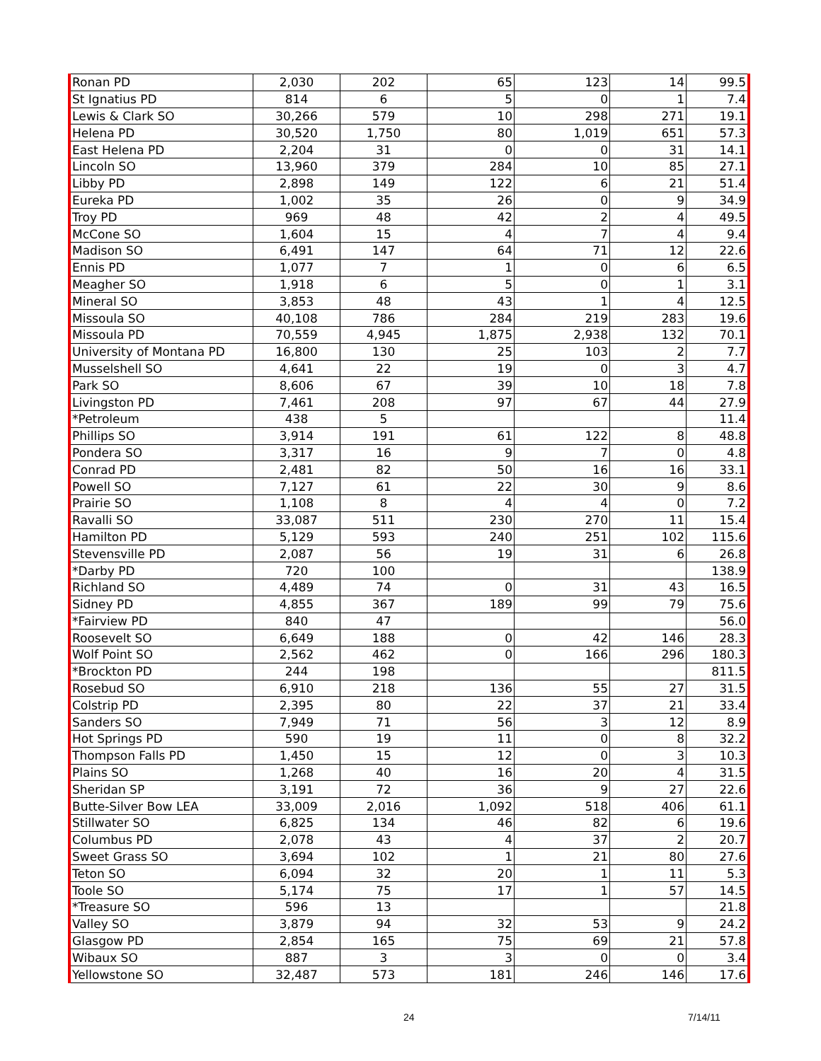| Ronan PD | 2,030 | 202 | 65 | 123 | 14 | 99.5 |
| St Ignatius PD | 814 | 6 | 5 | 0 | 1 | 7.4 |
| Lewis & Clark SO | 30,266 | 579 | 10 | 298 | 271 | 19.1 |
| Helena PD | 30,520 | 1,750 | 80 | 1,019 | 651 | 57.3 |
| East Helena PD | 2,204 | 31 | 0 | 0 | 31 | 14.1 |
| Lincoln SO | 13,960 | 379 | 284 | 10 | 85 | 27.1 |
| Libby PD | 2,898 | 149 | 122 | 6 | 21 | 51.4 |
| Eureka PD | 1,002 | 35 | 26 | 0 | 9 | 34.9 |
| Troy PD | 969 | 48 | 42 | 2 | 4 | 49.5 |
| McCone SO | 1,604 | 15 | 4 | 7 | 4 | 9.4 |
| Madison SO | 6,491 | 147 | 64 | 71 | 12 | 22.6 |
| Ennis PD | 1,077 | 7 | 1 | 0 | 6 | 6.5 |
| Meagher SO | 1,918 | 6 | 5 | 0 | 1 | 3.1 |
| Mineral SO | 3,853 | 48 | 43 | 1 | 4 | 12.5 |
| Missoula SO | 40,108 | 786 | 284 | 219 | 283 | 19.6 |
| Missoula PD | 70,559 | 4,945 | 1,875 | 2,938 | 132 | 70.1 |
| University of Montana PD | 16,800 | 130 | 25 | 103 | 2 | 7.7 |
| Musselshell SO | 4,641 | 22 | 19 | 0 | 3 | 4.7 |
| Park SO | 8,606 | 67 | 39 | 10 | 18 | 7.8 |
| Livingston PD | 7,461 | 208 | 97 | 67 | 44 | 27.9 |
| *Petroleum | 438 | 5 | | | | 11.4 |
| Phillips SO | 3,914 | 191 | 61 | 122 | 8 | 48.8 |
| Pondera SO | 3,317 | 16 | 9 | 7 | 0 | 4.8 |
| Conrad PD | 2,481 | 82 | 50 | 16 | 16 | 33.1 |
| Powell SO | 7,127 | 61 | 22 | 30 | 9 | 8.6 |
| Prairie SO | 1,108 | 8 | 4 | 4 | 0 | 7.2 |
| Ravalli SO | 33,087 | 511 | 230 | 270 | 11 | 15.4 |
| Hamilton PD | 5,129 | 593 | 240 | 251 | 102 | 115.6 |
| Stevensville PD | 2,087 | 56 | 19 | 31 | 6 | 26.8 |
| *Darby PD | 720 | 100 | | | | 138.9 |
| Richland SO | 4,489 | 74 | 0 | 31 | 43 | 16.5 |
| Sidney PD | 4,855 | 367 | 189 | 99 | 79 | 75.6 |
| *Fairview PD | 840 | 47 | | | | 56.0 |
| Roosevelt SO | 6,649 | 188 | 0 | 42 | 146 | 28.3 |
| Wolf Point SO | 2,562 | 462 | 0 | 166 | 296 | 180.3 |
| *Brockton PD | 244 | 198 | | | | 811.5 |
| Rosebud SO | 6,910 | 218 | 136 | 55 | 27 | 31.5 |
| Colstrip PD | 2,395 | 80 | 22 | 37 | 21 | 33.4 |
| Sanders SO | 7,949 | 71 | 56 | 3 | 12 | 8.9 |
| Hot Springs PD | 590 | 19 | 11 | 0 | 8 | 32.2 |
| Thompson Falls PD | 1,450 | 15 | 12 | 0 | 3 | 10.3 |
| Plains SO | 1,268 | 40 | 16 | 20 | 4 | 31.5 |
| Sheridan SP | 3,191 | 72 | 36 | 9 | 27 | 22.6 |
| Butte-Silver Bow LEA | 33,009 | 2,016 | 1,092 | 518 | 406 | 61.1 |
| Stillwater SO | 6,825 | 134 | 46 | 82 | 6 | 19.6 |
| Columbus PD | 2,078 | 43 | 4 | 37 | 2 | 20.7 |
| Sweet Grass SO | 3,694 | 102 | 1 | 21 | 80 | 27.6 |
| Teton SO | 6,094 | 32 | 20 | 1 | 11 | 5.3 |
| Toole SO | 5,174 | 75 | 17 | 1 | 57 | 14.5 |
| *Treasure SO | 596 | 13 | | | | 21.8 |
| Valley SO | 3,879 | 94 | 32 | 53 | 9 | 24.2 |
| Glasgow PD | 2,854 | 165 | 75 | 69 | 21 | 57.8 |
| Wibaux SO | 887 | 3 | 3 | 0 | 0 | 3.4 |
| Yellowstone SO | 32,487 | 573 | 181 | 246 | 146 | 17.6 |
24 7/14/11